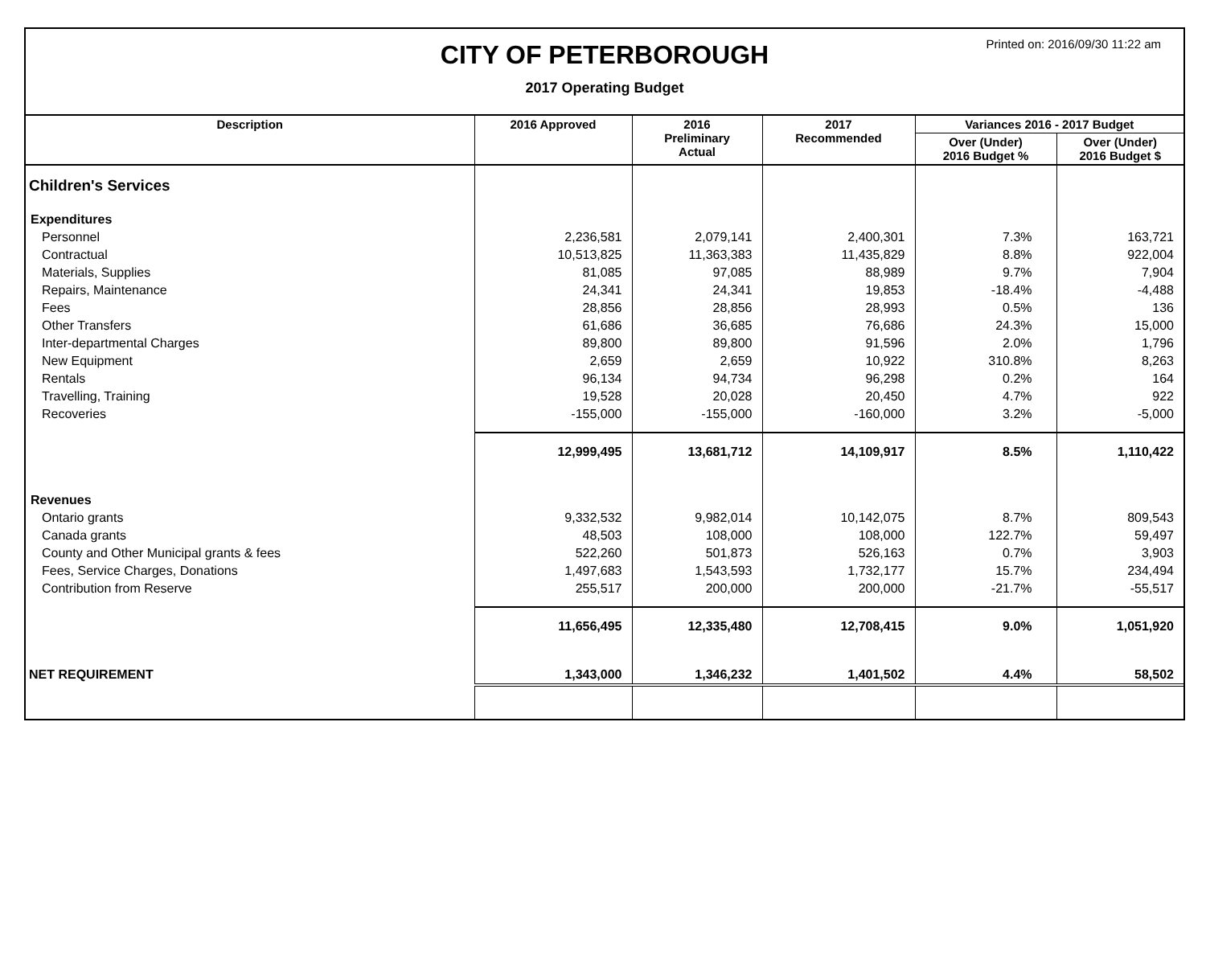CITY OF PETERBOROUGH
2017 Operating Budget
Printed on: 2016/09/30 11:22 am
| Description | 2016 Approved | 2016 Preliminary Actual | 2017 Recommended | Variances 2016 - 2017 Budget | |
| --- | --- | --- | --- | --- | --- |
| | | | | Over (Under) 2016 Budget % | Over (Under) 2016 Budget $ |
| Children's Services | | | | | |
| Expenditures | | | | | |
| Personnel | 2,236,581 | 2,079,141 | 2,400,301 | 7.3% | 163,721 |
| Contractual | 10,513,825 | 11,363,383 | 11,435,829 | 8.8% | 922,004 |
| Materials, Supplies | 81,085 | 97,085 | 88,989 | 9.7% | 7,904 |
| Repairs, Maintenance | 24,341 | 24,341 | 19,853 | -18.4% | -4,488 |
| Fees | 28,856 | 28,856 | 28,993 | 0.5% | 136 |
| Other Transfers | 61,686 | 36,685 | 76,686 | 24.3% | 15,000 |
| Inter-departmental Charges | 89,800 | 89,800 | 91,596 | 2.0% | 1,796 |
| New Equipment | 2,659 | 2,659 | 10,922 | 310.8% | 8,263 |
| Rentals | 96,134 | 94,734 | 96,298 | 0.2% | 164 |
| Travelling, Training | 19,528 | 20,028 | 20,450 | 4.7% | 922 |
| Recoveries | -155,000 | -155,000 | -160,000 | 3.2% | -5,000 |
| | 12,999,495 | 13,681,712 | 14,109,917 | 8.5% | 1,110,422 |
| Revenues | | | | | |
| Ontario grants | 9,332,532 | 9,982,014 | 10,142,075 | 8.7% | 809,543 |
| Canada grants | 48,503 | 108,000 | 108,000 | 122.7% | 59,497 |
| County and Other Municipal grants & fees | 522,260 | 501,873 | 526,163 | 0.7% | 3,903 |
| Fees, Service Charges, Donations | 1,497,683 | 1,543,593 | 1,732,177 | 15.7% | 234,494 |
| Contribution from Reserve | 255,517 | 200,000 | 200,000 | -21.7% | -55,517 |
| | 11,656,495 | 12,335,480 | 12,708,415 | 9.0% | 1,051,920 |
| NET REQUIREMENT | 1,343,000 | 1,346,232 | 1,401,502 | 4.4% | 58,502 |